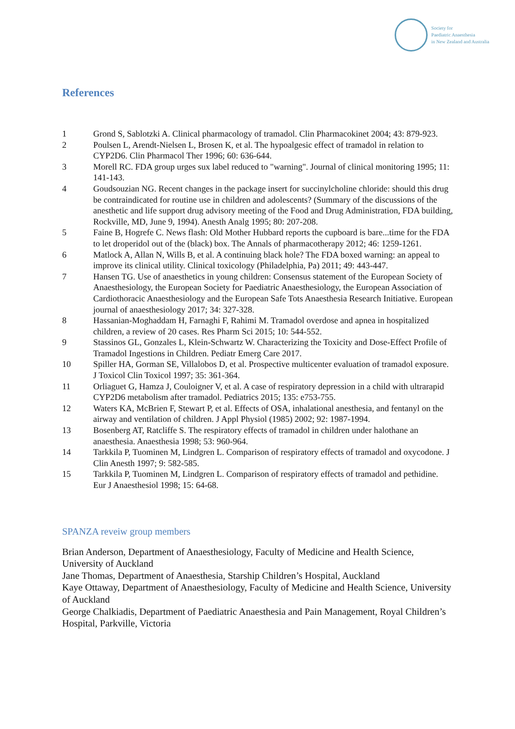Society for
Paediatric Anaesthesia
in New Zealand and Australia
References
1 Grond S, Sablotzki A. Clinical pharmacology of tramadol. Clin Pharmacokinet 2004; 43: 879-923.
2 Poulsen L, Arendt-Nielsen L, Brosen K, et al. The hypoalgesic effect of tramadol in relation to CYP2D6. Clin Pharmacol Ther 1996; 60: 636-644.
3 Morell RC. FDA group urges sux label reduced to "warning". Journal of clinical monitoring 1995; 11: 141-143.
4 Goudsouzian NG. Recent changes in the package insert for succinylcholine chloride: should this drug be contraindicated for routine use in children and adolescents? (Summary of the discussions of the anesthetic and life support drug advisory meeting of the Food and Drug Administration, FDA building, Rockville, MD, June 9, 1994). Anesth Analg 1995; 80: 207-208.
5 Faine B, Hogrefe C. News flash: Old Mother Hubbard reports the cupboard is bare...time for the FDA to let droperidol out of the (black) box. The Annals of pharmacotherapy 2012; 46: 1259-1261.
6 Matlock A, Allan N, Wills B, et al. A continuing black hole? The FDA boxed warning: an appeal to improve its clinical utility. Clinical toxicology (Philadelphia, Pa) 2011; 49: 443-447.
7 Hansen TG. Use of anaesthetics in young children: Consensus statement of the European Society of Anaesthesiology, the European Society for Paediatric Anaesthesiology, the European Association of Cardiothoracic Anaesthesiology and the European Safe Tots Anaesthesia Research Initiative. European journal of anaesthesiology 2017; 34: 327-328.
8 Hassanian-Moghaddam H, Farnaghi F, Rahimi M. Tramadol overdose and apnea in hospitalized children, a review of 20 cases. Res Pharm Sci 2015; 10: 544-552.
9 Stassinos GL, Gonzales L, Klein-Schwartz W. Characterizing the Toxicity and Dose-Effect Profile of Tramadol Ingestions in Children. Pediatr Emerg Care 2017.
10 Spiller HA, Gorman SE, Villalobos D, et al. Prospective multicenter evaluation of tramadol exposure. J Toxicol Clin Toxicol 1997; 35: 361-364.
11 Orliaguet G, Hamza J, Couloigner V, et al. A case of respiratory depression in a child with ultrarapid CYP2D6 metabolism after tramadol. Pediatrics 2015; 135: e753-755.
12 Waters KA, McBrien F, Stewart P, et al. Effects of OSA, inhalational anesthesia, and fentanyl on the airway and ventilation of children. J Appl Physiol (1985) 2002; 92: 1987-1994.
13 Bosenberg AT, Ratcliffe S. The respiratory effects of tramadol in children under halothane an anaesthesia. Anaesthesia 1998; 53: 960-964.
14 Tarkkila P, Tuominen M, Lindgren L. Comparison of respiratory effects of tramadol and oxycodone. J Clin Anesth 1997; 9: 582-585.
15 Tarkkila P, Tuominen M, Lindgren L. Comparison of respiratory effects of tramadol and pethidine. Eur J Anaesthesiol 1998; 15: 64-68.
SPANZA reveiw group members
Brian Anderson, Department of Anaesthesiology, Faculty of Medicine and Health Science, University of Auckland
Jane Thomas, Department of Anaesthesia, Starship Children’s Hospital, Auckland
Kaye Ottaway, Department of Anaesthesiology, Faculty of Medicine and Health Science, University of Auckland
George Chalkiadis, Department of Paediatric Anaesthesia and Pain Management, Royal Children’s Hospital, Parkville, Victoria